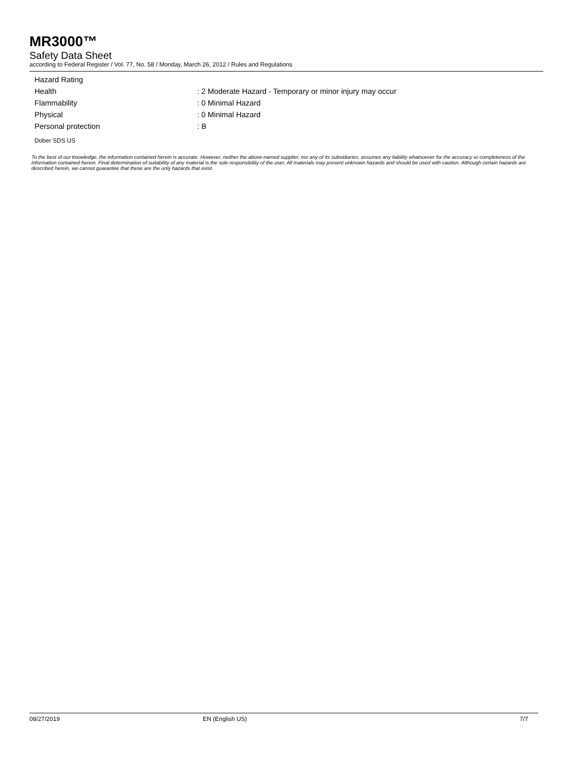MR3000™
Safety Data Sheet
according to Federal Register / Vol. 77, No. 58 / Monday, March 26, 2012 / Rules and Regulations
Hazard Rating
Health: 2 Moderate Hazard - Temporary or minor injury may occur
Flammability: 0 Minimal Hazard
Physical: 0 Minimal Hazard
Personal protection: B
Dober SDS US
To the best of our knowledge, the information contained herein is accurate. However, neither the above-named supplier, nor any of its subsidiaries, assumes any liability whatsoever for the accuracy or completeness of the information contained herein. Final determination of suitability of any material is the sole responsibility of the user. All materials may present unknown hazards and should be used with caution. Although certain hazards are described herein, we cannot guarantee that these are the only hazards that exist.
08/27/2019 EN (English US) 7/7